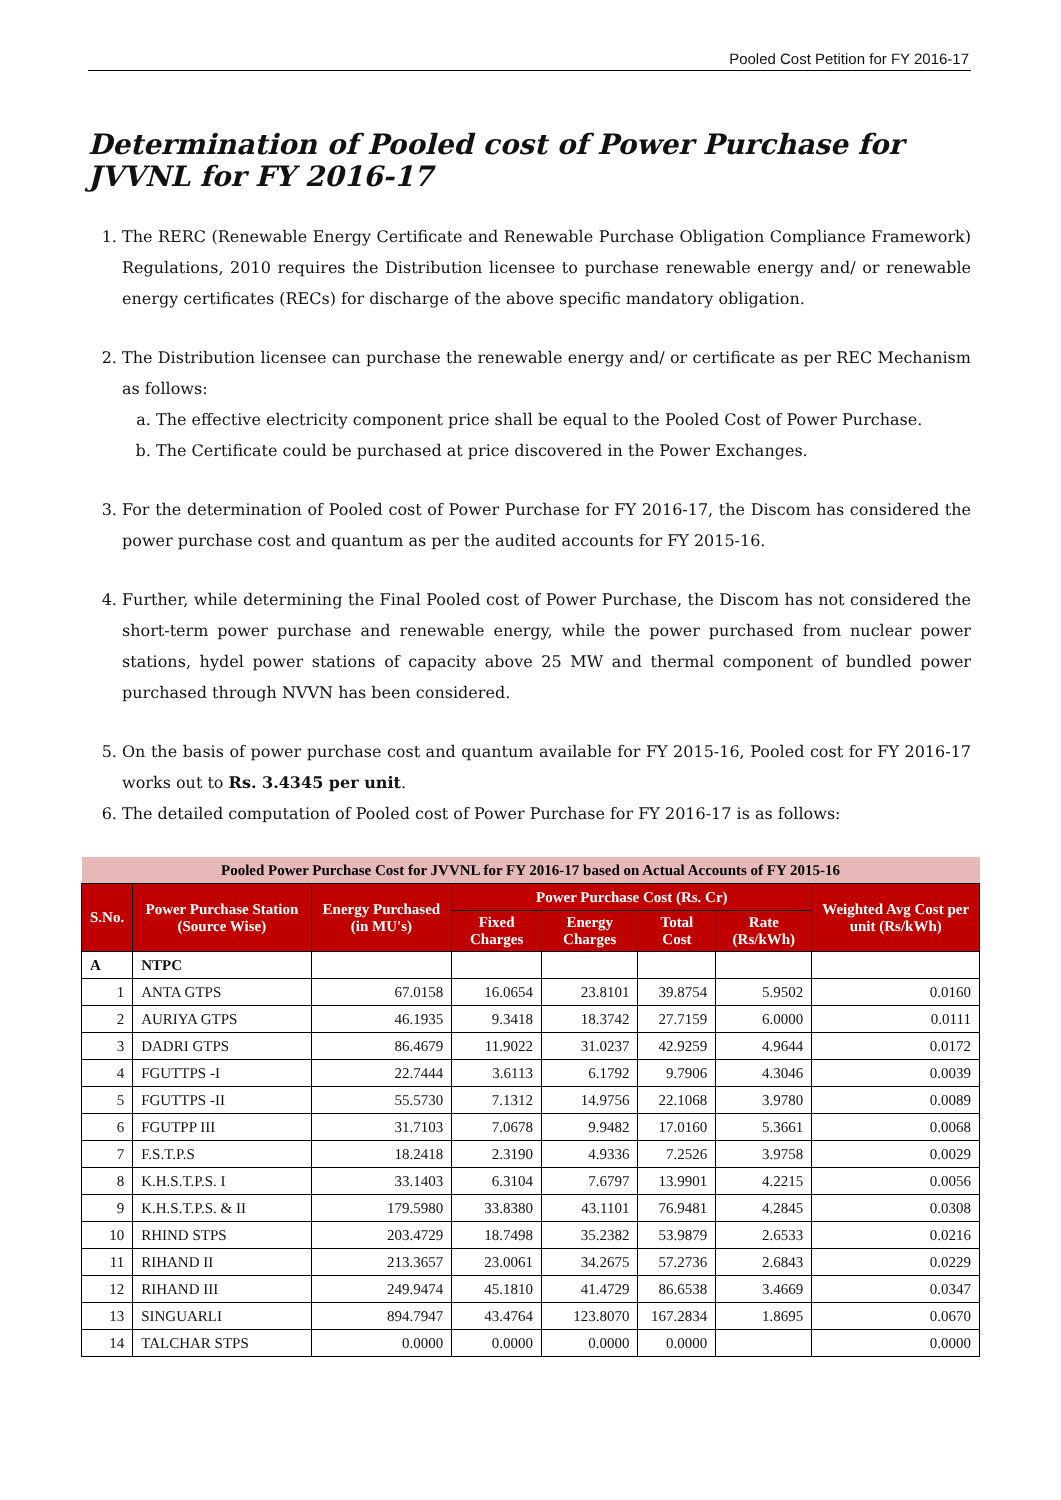Pooled Cost Petition for FY 2016-17
Determination of Pooled cost of Power Purchase for JVVNL for FY 2016-17
1. The RERC (Renewable Energy Certificate and Renewable Purchase Obligation Compliance Framework) Regulations, 2010 requires the Distribution licensee to purchase renewable energy and/ or renewable energy certificates (RECs) for discharge of the above specific mandatory obligation.
2. The Distribution licensee can purchase the renewable energy and/ or certificate as per REC Mechanism as follows:
a. The effective electricity component price shall be equal to the Pooled Cost of Power Purchase.
b. The Certificate could be purchased at price discovered in the Power Exchanges.
3. For the determination of Pooled cost of Power Purchase for FY 2016-17, the Discom has considered the power purchase cost and quantum as per the audited accounts for FY 2015-16.
4. Further, while determining the Final Pooled cost of Power Purchase, the Discom has not considered the short-term power purchase and renewable energy, while the power purchased from nuclear power stations, hydel power stations of capacity above 25 MW and thermal component of bundled power purchased through NVVN has been considered.
5. On the basis of power purchase cost and quantum available for FY 2015-16, Pooled cost for FY 2016-17 works out to Rs. 3.4345 per unit.
6. The detailed computation of Pooled cost of Power Purchase for FY 2016-17 is as follows:
| Pooled Power Purchase Cost for JVVNL for FY 2016-17 based on Actual Accounts of FY 2015-16 | | | | | | | |
| S.No. | Power Purchase Station (Source Wise) | Energy Purchased (in MU's) | Power Purchase Cost (Rs. Cr) | | | | Weighted Avg Cost per unit (Rs/kWh) |
| | | | Fixed Charges | Energy Charges | Total Cost | Rate (Rs/kWh) | |
| A | NTPC | | | | | | |
| 1 | ANTA GTPS | 67.0158 | 16.0654 | 23.8101 | 39.8754 | 5.9502 | 0.0160 |
| 2 | AURIYA GTPS | 46.1935 | 9.3418 | 18.3742 | 27.7159 | 6.0000 | 0.0111 |
| 3 | DADRI GTPS | 86.4679 | 11.9022 | 31.0237 | 42.9259 | 4.9644 | 0.0172 |
| 4 | FGUTTPS -I | 22.7444 | 3.6113 | 6.1792 | 9.7906 | 4.3046 | 0.0039 |
| 5 | FGUTTPS -II | 55.5730 | 7.1312 | 14.9756 | 22.1068 | 3.9780 | 0.0089 |
| 6 | FGUTPP III | 31.7103 | 7.0678 | 9.9482 | 17.0160 | 5.3661 | 0.0068 |
| 7 | F.S.T.P.S | 18.2418 | 2.3190 | 4.9336 | 7.2526 | 3.9758 | 0.0029 |
| 8 | K.H.S.T.P.S. I | 33.1403 | 6.3104 | 7.6797 | 13.9901 | 4.2215 | 0.0056 |
| 9 | K.H.S.T.P.S. & II | 179.5980 | 33.8380 | 43.1101 | 76.9481 | 4.2845 | 0.0308 |
| 10 | RHIND STPS | 203.4729 | 18.7498 | 35.2382 | 53.9879 | 2.6533 | 0.0216 |
| 11 | RIHAND II | 213.3657 | 23.0061 | 34.2675 | 57.2736 | 2.6843 | 0.0229 |
| 12 | RIHAND III | 249.9474 | 45.1810 | 41.4729 | 86.6538 | 3.4669 | 0.0347 |
| 13 | SINGUARLI | 894.7947 | 43.4764 | 123.8070 | 167.2834 | 1.8695 | 0.0670 |
| 14 | TALCHAR STPS | 0.0000 | 0.0000 | 0.0000 | 0.0000 | | 0.0000 |